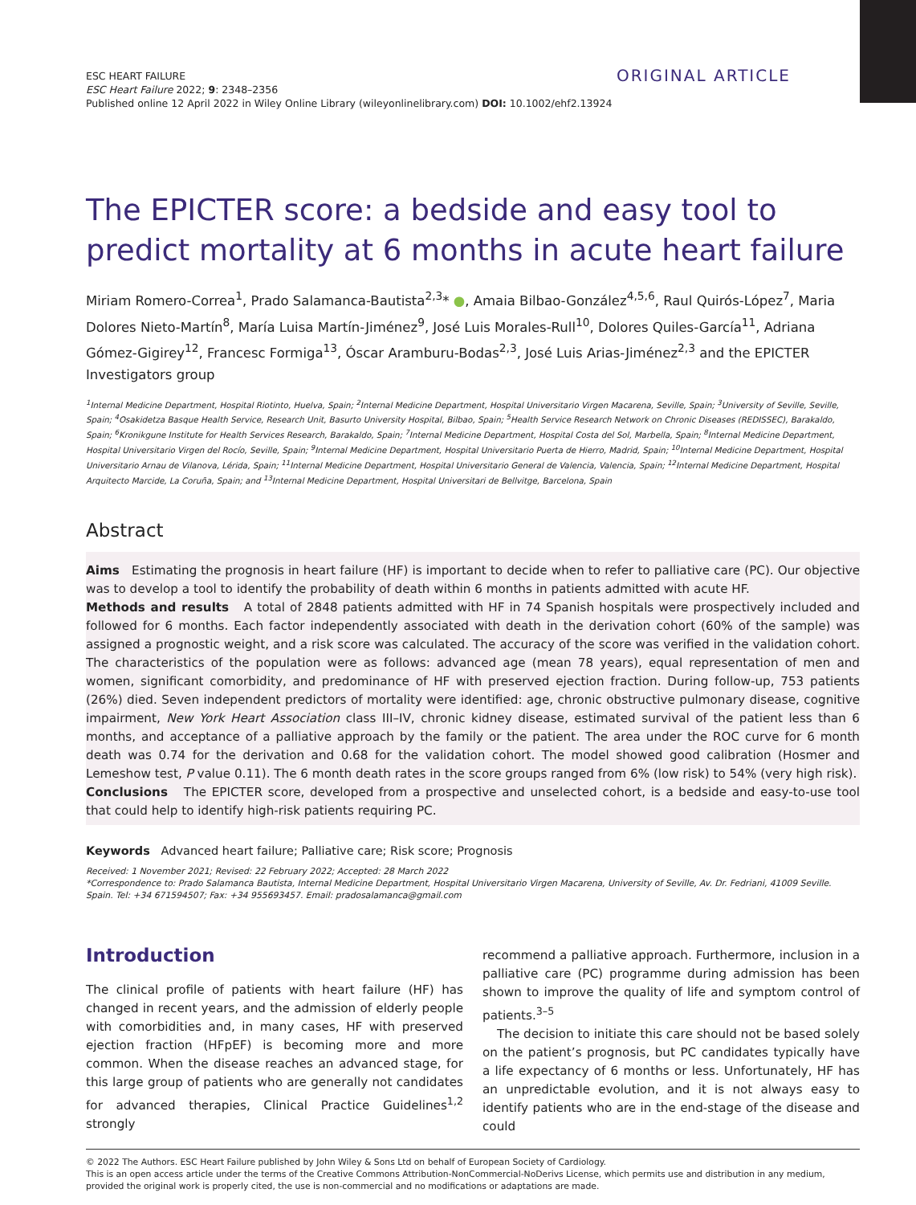ESC HEART FAILURE
ESC Heart Failure 2022; 9: 2348–2356
Published online 12 April 2022 in Wiley Online Library (wileyonlinelibrary.com) DOI: 10.1002/ehf2.13924
ORIGINAL ARTICLE
The EPICTER score: a bedside and easy tool to predict mortality at 6 months in acute heart failure
Miriam Romero-Correa<sup>1</sup>, Prado Salamanca-Bautista<sup>2,3</sup>* ●, Amaia Bilbao-González<sup>4,5,6</sup>, Raul Quirós-López<sup>7</sup>, Maria Dolores Nieto-Martín<sup>8</sup>, María Luisa Martín-Jiménez<sup>9</sup>, José Luis Morales-Rull<sup>10</sup>, Dolores Quiles-García<sup>11</sup>, Adriana Gómez-Gigirey<sup>12</sup>, Francesc Formiga<sup>13</sup>, Óscar Aramburu-Bodas<sup>2,3</sup>, José Luis Arias-Jiménez<sup>2,3</sup> and the EPICTER Investigators group
<sup>1</sup> Internal Medicine Department, Hospital Riotinto, Huelva, Spain; <sup>2</sup>Internal Medicine Department, Hospital Universitario Virgen Macarena, Seville, Spain; <sup>3</sup>University of Seville, Seville, Spain; <sup>4</sup>Osakidetza Basque Health Service, Research Unit, Basurto University Hospital, Bilbao, Spain; <sup>5</sup>Health Service Research Network on Chronic Diseases (REDISSEC), Barakaldo, Spain; <sup>6</sup>Kronikgune Institute for Health Services Research, Barakaldo, Spain; <sup>7</sup>Internal Medicine Department, Hospital Costa del Sol, Marbella, Spain; <sup>8</sup>Internal Medicine Department, Hospital Universitario Virgen del Rocío, Seville, Spain; <sup>9</sup>Internal Medicine Department, Hospital Universitario Puerta de Hierro, Madrid, Spain; <sup>10</sup>Internal Medicine Department, Hospital Universitario Arnau de Vilanova, Lérida, Spain; <sup>11</sup>Internal Medicine Department, Hospital Universitario General de Valencia, Valencia, Spain; <sup>12</sup>Internal Medicine Department, Hospital Arquitecto Marcide, La Coruña, Spain; and <sup>13</sup>Internal Medicine Department, Hospital Universitari de Bellvitge, Barcelona, Spain
Abstract
Aims Estimating the prognosis in heart failure (HF) is important to decide when to refer to palliative care (PC). Our objective was to develop a tool to identify the probability of death within 6 months in patients admitted with acute HF.
Methods and results A total of 2848 patients admitted with HF in 74 Spanish hospitals were prospectively included and followed for 6 months. Each factor independently associated with death in the derivation cohort (60% of the sample) was assigned a prognostic weight, and a risk score was calculated. The accuracy of the score was verified in the validation cohort. The characteristics of the population were as follows: advanced age (mean 78 years), equal representation of men and women, significant comorbidity, and predominance of HF with preserved ejection fraction. During follow-up, 753 patients (26%) died. Seven independent predictors of mortality were identified: age, chronic obstructive pulmonary disease, cognitive impairment, New York Heart Association class III–IV, chronic kidney disease, estimated survival of the patient less than 6 months, and acceptance of a palliative approach by the family or the patient. The area under the ROC curve for 6 month death was 0.74 for the derivation and 0.68 for the validation cohort. The model showed good calibration (Hosmer and Lemeshow test, P value 0.11). The 6 month death rates in the score groups ranged from 6% (low risk) to 54% (very high risk).
Conclusions The EPICTER score, developed from a prospective and unselected cohort, is a bedside and easy-to-use tool that could help to identify high-risk patients requiring PC.
Keywords Advanced heart failure; Palliative care; Risk score; Prognosis
Received: 1 November 2021; Revised: 22 February 2022; Accepted: 28 March 2022
*Correspondence to: Prado Salamanca Bautista, Internal Medicine Department, Hospital Universitario Virgen Macarena, University of Seville, Av. Dr. Fedriani, 41009 Seville. Spain. Tel: +34 671594507; Fax: +34 955693457. Email: pradosalamanca@gmail.com
Introduction
The clinical profile of patients with heart failure (HF) has changed in recent years, and the admission of elderly people with comorbidities and, in many cases, HF with preserved ejection fraction (HFpEF) is becoming more and more common. When the disease reaches an advanced stage, for this large group of patients who are generally not candidates for advanced therapies, Clinical Practice Guidelines<sup>1,2</sup> strongly
recommend a palliative approach. Furthermore, inclusion in a palliative care (PC) programme during admission has been shown to improve the quality of life and symptom control of patients.<sup>3–5</sup>
The decision to initiate this care should not be based solely on the patient’s prognosis, but PC candidates typically have a life expectancy of 6 months or less. Unfortunately, HF has an unpredictable evolution, and it is not always easy to identify patients who are in the end-stage of the disease and could
© 2022 The Authors. ESC Heart Failure published by John Wiley & Sons Ltd on behalf of European Society of Cardiology.
This is an open access article under the terms of the Creative Commons Attribution-NonCommercial-NoDerivs License, which permits use and distribution in any medium, provided the original work is properly cited, the use is non-commercial and no modifications or adaptations are made.